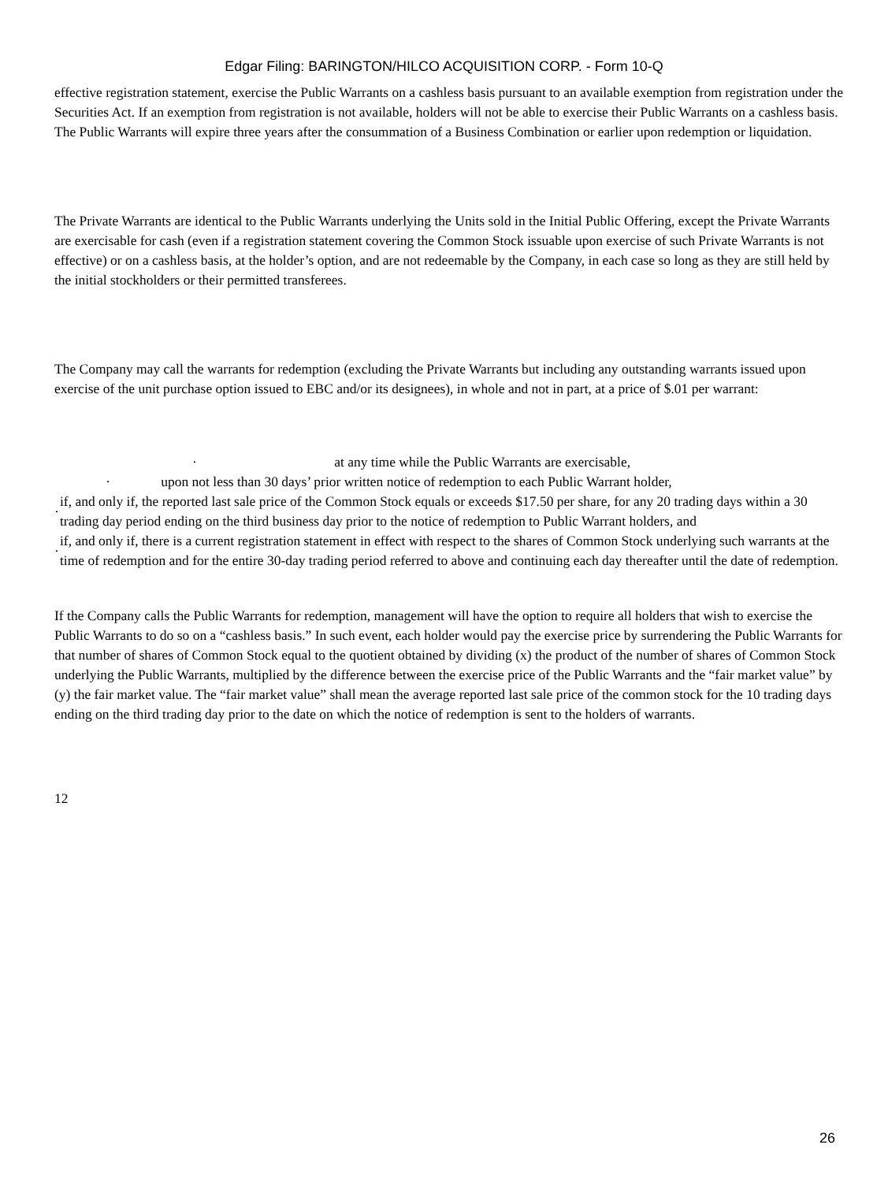Edgar Filing: BARINGTON/HILCO ACQUISITION CORP. - Form 10-Q
effective registration statement, exercise the Public Warrants on a cashless basis pursuant to an available exemption from registration under the Securities Act. If an exemption from registration is not available, holders will not be able to exercise their Public Warrants on a cashless basis. The Public Warrants will expire three years after the consummation of a Business Combination or earlier upon redemption or liquidation.
The Private Warrants are identical to the Public Warrants underlying the Units sold in the Initial Public Offering, except the Private Warrants are exercisable for cash (even if a registration statement covering the Common Stock issuable upon exercise of such Private Warrants is not effective) or on a cashless basis, at the holder’s option, and are not redeemable by the Company, in each case so long as they are still held by the initial stockholders or their permitted transferees.
The Company may call the warrants for redemption (excluding the Private Warrants but including any outstanding warrants issued upon exercise of the unit purchase option issued to EBC and/or its designees), in whole and not in part, at a price of $.01 per warrant:
· at any time while the Public Warrants are exercisable,
· upon not less than 30 days’ prior written notice of redemption to each Public Warrant holder,
| · | if, and only if, the reported last sale price of the Common Stock equals or exceeds $17.50 per share, for any 20 trading days within a 30 trading day period ending on the third business day prior to the notice of redemption to Public Warrant holders, and |
| · | if, and only if, there is a current registration statement in effect with respect to the shares of Common Stock underlying such warrants at the time of redemption and for the entire 30-day trading period referred to above and continuing each day thereafter until the date of redemption. |
If the Company calls the Public Warrants for redemption, management will have the option to require all holders that wish to exercise the Public Warrants to do so on a “cashless basis.” In such event, each holder would pay the exercise price by surrendering the Public Warrants for that number of shares of Common Stock equal to the quotient obtained by dividing (x) the product of the number of shares of Common Stock underlying the Public Warrants, multiplied by the difference between the exercise price of the Public Warrants and the “fair market value” by (y) the fair market value. The “fair market value” shall mean the average reported last sale price of the common stock for the 10 trading days ending on the third trading day prior to the date on which the notice of redemption is sent to the holders of warrants.
12
26